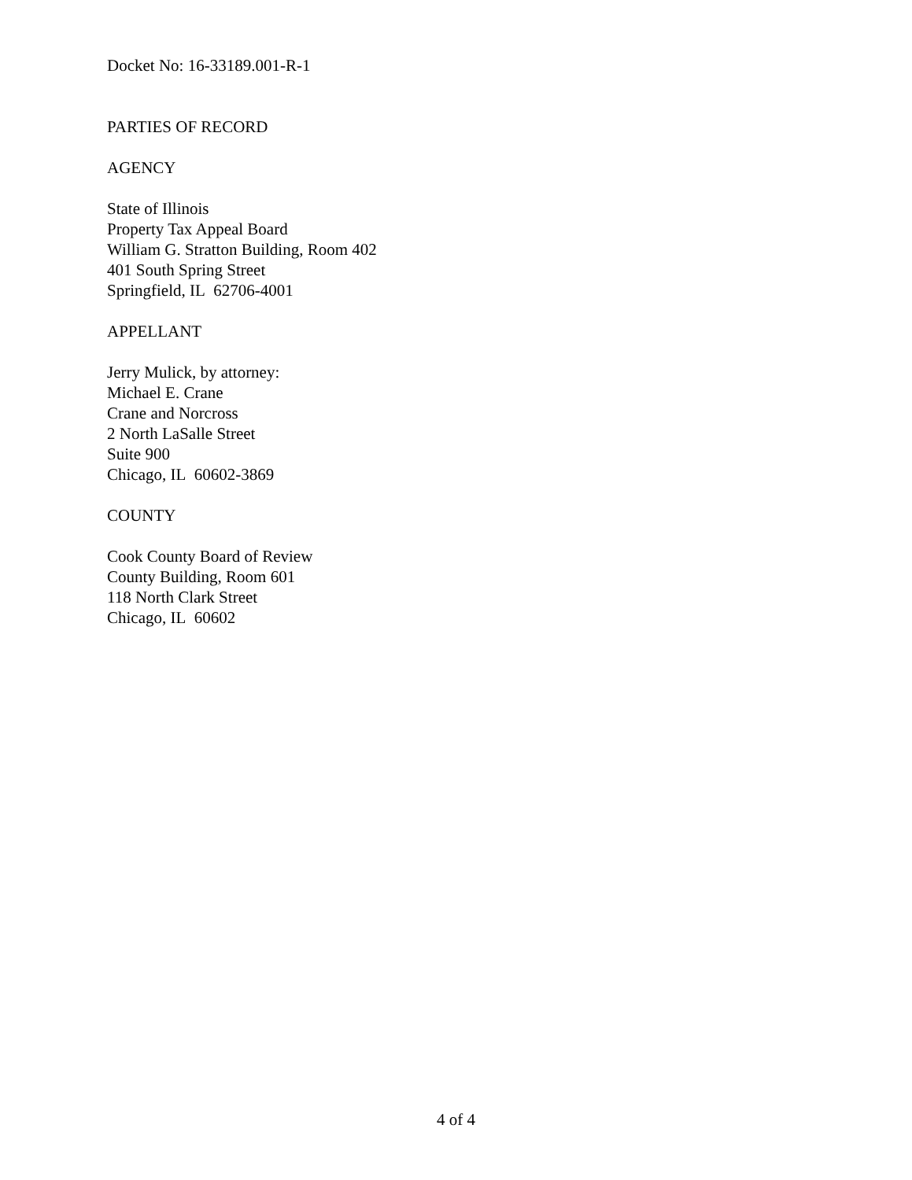Docket No: 16-33189.001-R-1
PARTIES OF RECORD
AGENCY
State of Illinois
Property Tax Appeal Board
William G. Stratton Building, Room 402
401 South Spring Street
Springfield, IL 62706-4001
APPELLANT
Jerry Mulick, by attorney:
Michael E. Crane
Crane and Norcross
2 North LaSalle Street
Suite 900
Chicago, IL 60602-3869
COUNTY
Cook County Board of Review
County Building, Room 601
118 North Clark Street
Chicago, IL 60602
4 of 4